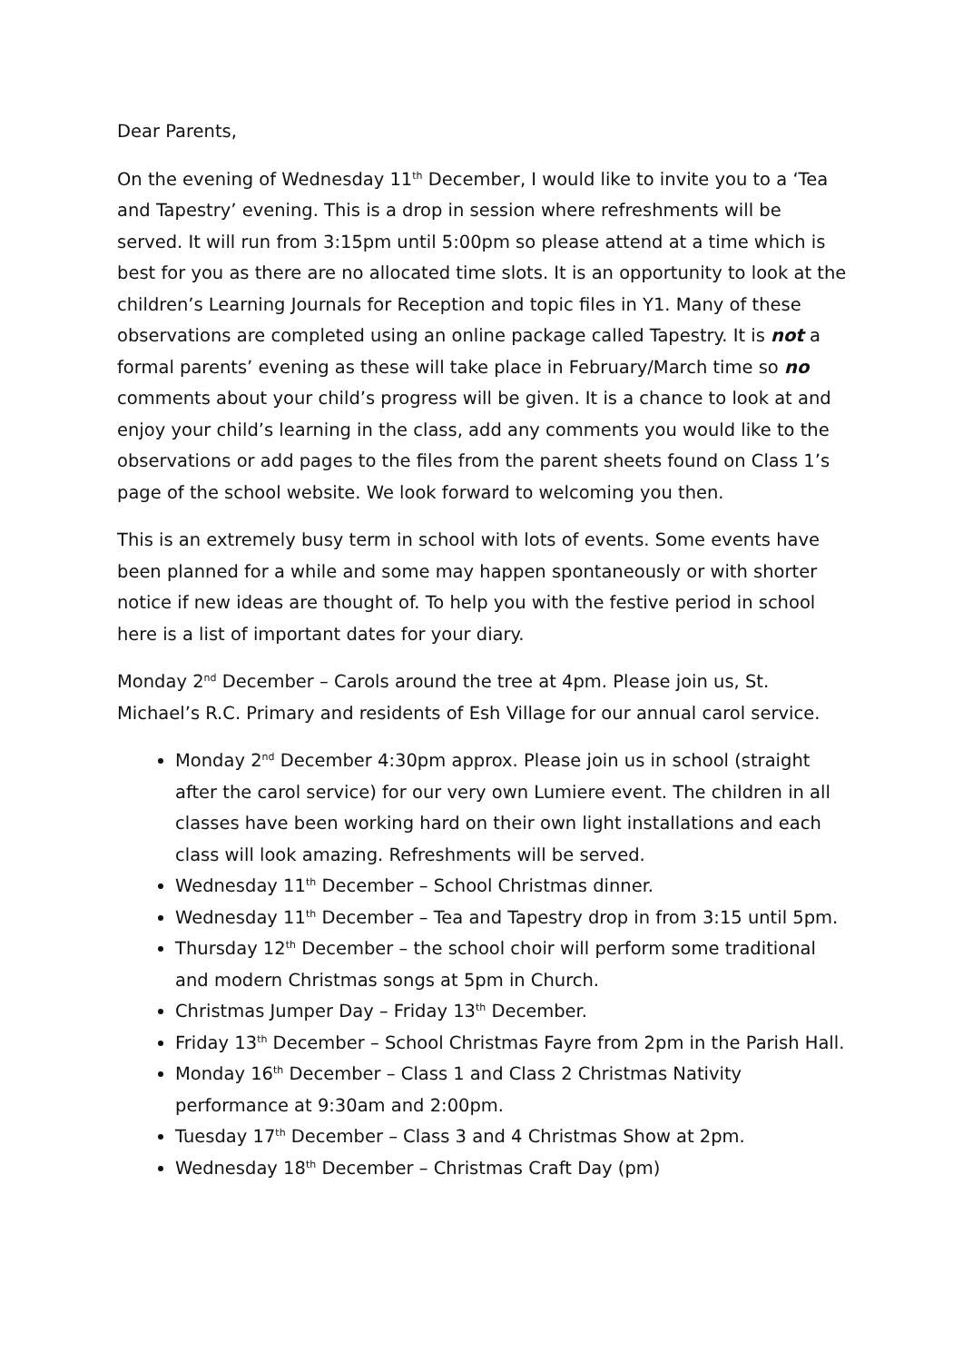Dear Parents,
On the evening of Wednesday 11<sup>th</sup> December, I would like to invite you to a ‘Tea and Tapestry’ evening. This is a drop in session where refreshments will be served. It will run from 3:15pm until 5:00pm so please attend at a time which is best for you as there are no allocated time slots. It is an opportunity to look at the children’s Learning Journals for Reception and topic files in Y1. Many of these observations are completed using an online package called Tapestry. It is not a formal parents’ evening as these will take place in February/March time so no comments about your child’s progress will be given. It is a chance to look at and enjoy your child’s learning in the class, add any comments you would like to the observations or add pages to the files from the parent sheets found on Class 1’s page of the school website. We look forward to welcoming you then.
This is an extremely busy term in school with lots of events. Some events have been planned for a while and some may happen spontaneously or with shorter notice if new ideas are thought of. To help you with the festive period in school here is a list of important dates for your diary.
Monday 2<sup>nd</sup> December – Carols around the tree at 4pm. Please join us, St. Michael’s R.C. Primary and residents of Esh Village for our annual carol service.
Monday 2<sup>nd</sup> December 4:30pm approx. Please join us in school (straight after the carol service) for our very own Lumiere event. The children in all classes have been working hard on their own light installations and each class will look amazing. Refreshments will be served.
Wednesday 11<sup>th</sup> December – School Christmas dinner.
Wednesday 11<sup>th</sup> December – Tea and Tapestry drop in from 3:15 until 5pm.
Thursday 12<sup>th</sup> December – the school choir will perform some traditional and modern Christmas songs at 5pm in Church.
Christmas Jumper Day – Friday 13<sup>th</sup> December.
Friday 13<sup>th</sup> December – School Christmas Fayre from 2pm in the Parish Hall.
Monday 16<sup>th</sup> December – Class 1 and Class 2 Christmas Nativity performance at 9:30am and 2:00pm.
Tuesday 17<sup>th</sup> December – Class 3 and 4 Christmas Show at 2pm.
Wednesday 18<sup>th</sup> December – Christmas Craft Day (pm)